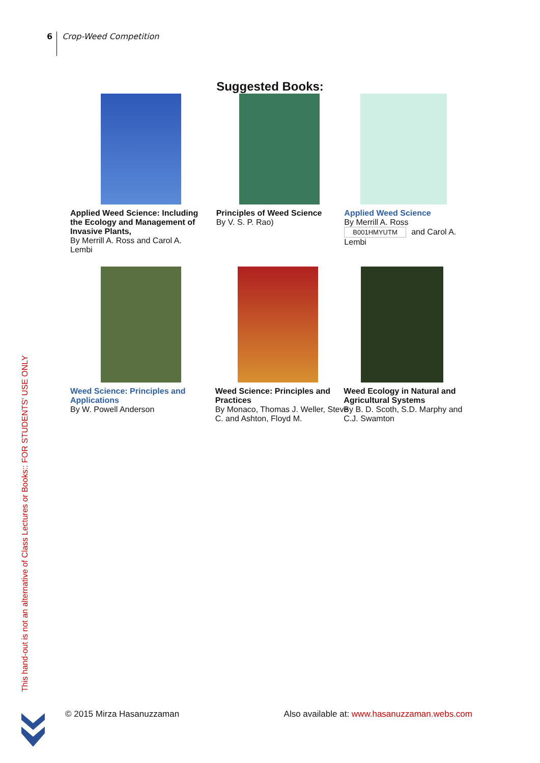6
Crop-Weed Competition
Suggested Books:
Applied Weed Science: Including the Ecology and Management of Invasive Plants,
By Merrill A. Ross and Carol A. Lembi
Principles of Weed Science
By V. S. P. Rao)
Applied Weed Science
By Merrill A. Ross
B001HMYUTM and Carol A. Lembi
Weed Science: Principles and Applications
By W. Powell Anderson
Weed Science: Principles and Practices
By Monaco, Thomas J. Weller, Steve C. and Ashton, Floyd M.
Weed Ecology in Natural and Agricultural Systems
By B. D. Scoth, S.D. Marphy and C.J. Swamton
This hand-out is not an alternative of Class Lectures or Books:: FOR STUDENTS' USE ONLY
© 2015 Mirza Hasanuzzaman Also available at: www.hasanuzzaman.webs.com